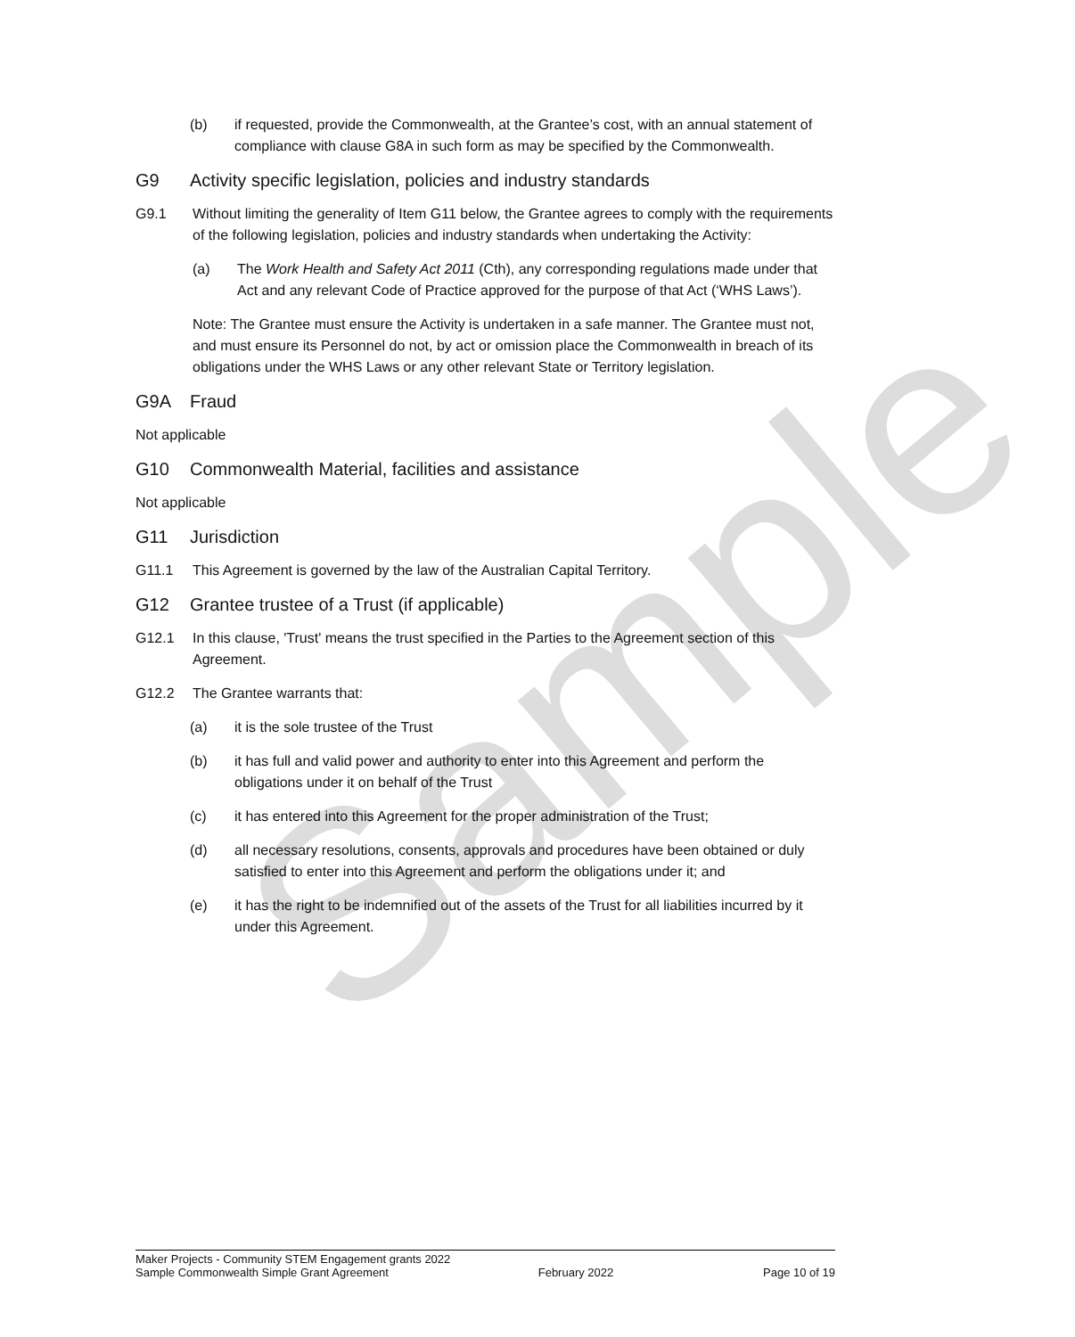Sample
(b) if requested, provide the Commonwealth, at the Grantee’s cost, with an annual statement of compliance with clause G8A in such form as may be specified by the Commonwealth.
G9 Activity specific legislation, policies and industry standards
G9.1 Without limiting the generality of Item G11 below, the Grantee agrees to comply with the requirements of the following legislation, policies and industry standards when undertaking the Activity:
(a) The Work Health and Safety Act 2011 (Cth), any corresponding regulations made under that Act and any relevant Code of Practice approved for the purpose of that Act (‘WHS Laws’).
Note: The Grantee must ensure the Activity is undertaken in a safe manner. The Grantee must not, and must ensure its Personnel do not, by act or omission place the Commonwealth in breach of its obligations under the WHS Laws or any other relevant State or Territory legislation.
G9A Fraud
Not applicable
G10 Commonwealth Material, facilities and assistance
Not applicable
G11 Jurisdiction
G11.1 This Agreement is governed by the law of the Australian Capital Territory.
G12 Grantee trustee of a Trust (if applicable)
G12.1 In this clause, 'Trust' means the trust specified in the Parties to the Agreement section of this Agreement.
G12.2 The Grantee warrants that:
(a) it is the sole trustee of the Trust
(b) it has full and valid power and authority to enter into this Agreement and perform the obligations under it on behalf of the Trust
(c) it has entered into this Agreement for the proper administration of the Trust;
(d) all necessary resolutions, consents, approvals and procedures have been obtained or duly satisfied to enter into this Agreement and perform the obligations under it; and
(e) it has the right to be indemnified out of the assets of the Trust for all liabilities incurred by it under this Agreement.
Maker Projects - Community STEM Engagement grants 2022
Sample Commonwealth Simple Grant Agreement February 2022 Page 10 of 19